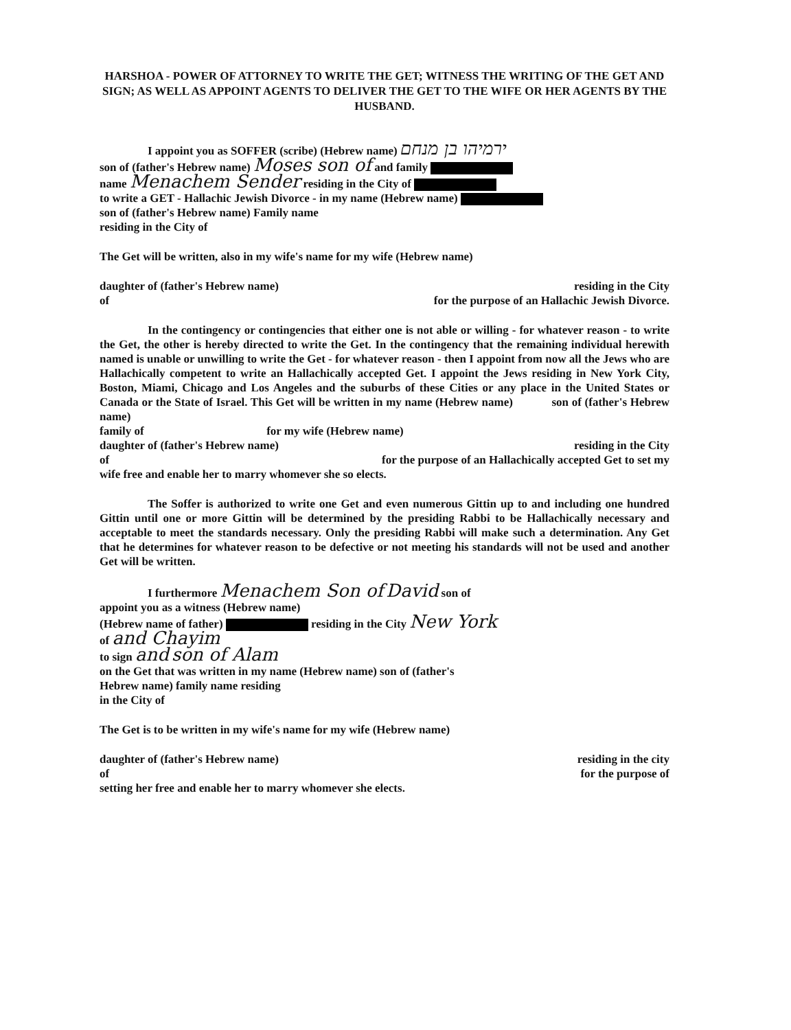HARSHOA - POWER OF ATTORNEY TO WRITE THE GET; WITNESS THE WRITING OF THE GET AND SIGN; AS WELL AS APPOINT AGENTS TO DELIVER THE GET TO THE WIFE OR HER AGENTS BY THE HUSBAND.
I appoint you as SOFFER (scribe) (Hebrew name) ירמיהו בן מנחם
son of (father's Hebrew name) Moses son of and family
name Menachem Sender residing in the City of
to write a GET - Hallachic Jewish Divorce - in my name (Hebrew name)
son of (father's Hebrew name) Family name
residing in the City of
The Get will be written, also in my wife's name for my wife (Hebrew name)
daughter of (father's Hebrew name) residing in the City
of for the purpose of an Hallachic Jewish Divorce.
In the contingency or contingencies that either one is not able or willing - for whatever reason - to write the Get, the other is hereby directed to write the Get. In the contingency that the remaining individual herewith named is unable or unwilling to write the Get - for whatever reason - then I appoint from now all the Jews who are Hallachically competent to write an Hallachically accepted Get. I appoint the Jews residing in New York City, Boston, Miami, Chicago and Los Angeles and the suburbs of these Cities or any place in the United States or Canada or the State of Israel. This Get will be written in my name (Hebrew name) son of (father's Hebrew name)
family of for my wife (Hebrew name)
daughter of (father's Hebrew name) residing in the City
of for the purpose of an Hallachically accepted Get to set my
wife free and enable her to marry whomever she so elects.
The Soffer is authorized to write one Get and even numerous Gittin up to and including one hundred Gittin until one or more Gittin will be determined by the presiding Rabbi to be Hallachically necessary and acceptable to meet the standards necessary. Only the presiding Rabbi will make such a determination. Any Get that he determines for whatever reason to be defective or not meeting his standards will not be used and another Get will be written.
I furthermore Menachem Son of David son of
appoint you as a witness (Hebrew name)
(Hebrew name of father) residing in the City New York
of and Chayim
to sign and son of Alam
on the Get that was written in my name (Hebrew name) son of (father's
Hebrew name) family name residing
in the City of
The Get is to be written in my wife's name for my wife (Hebrew name)
daughter of (father's Hebrew name) residing in the city
of for the purpose of
setting her free and enable her to marry whomever she elects.